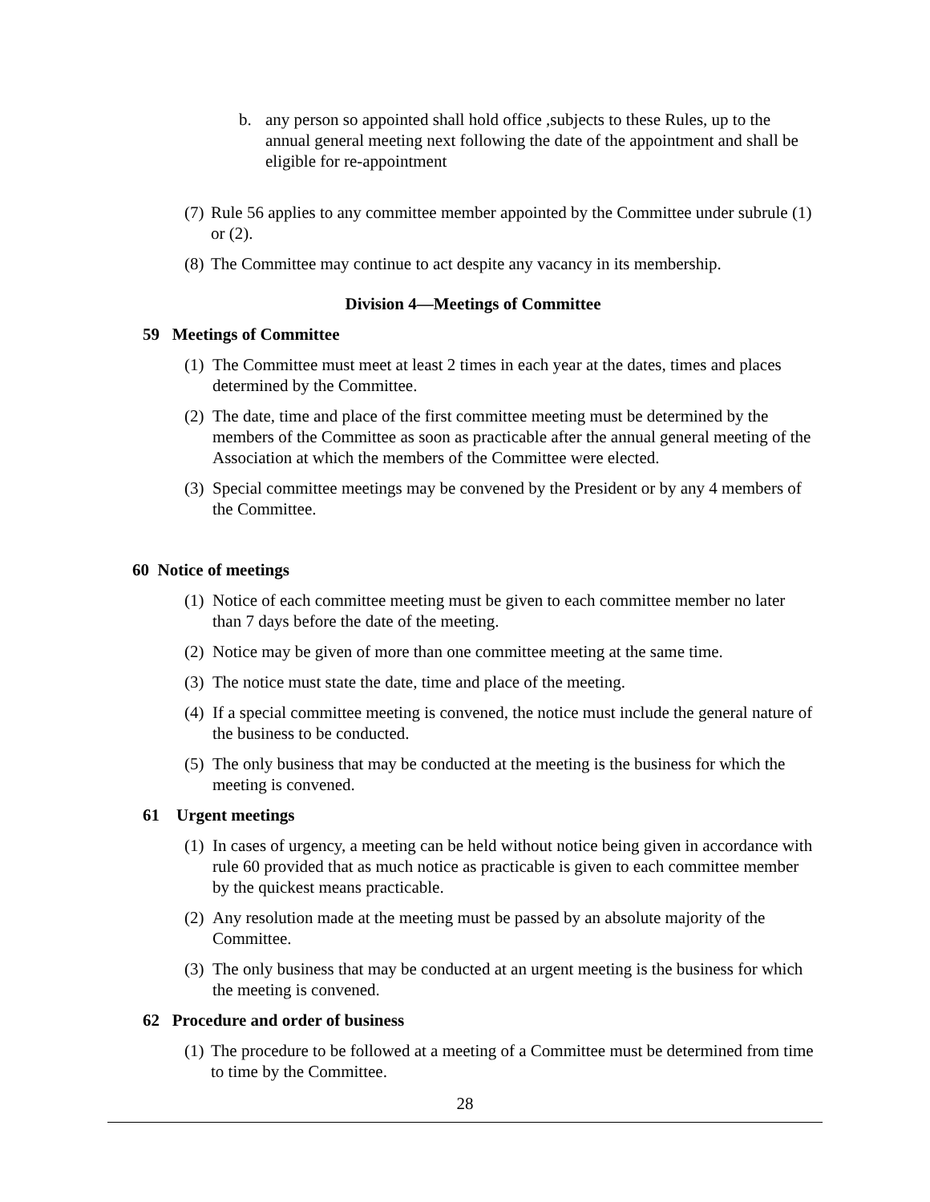b. any person so appointed shall hold office ,subjects to these Rules, up to the annual general meeting next following the date of the appointment and shall be eligible for re-appointment
(7)
Rule 56 applies to any committee member appointed by the Committee under subrule (1) or (2).
(8)
The Committee may continue to act despite any vacancy in its membership.
Division 4—Meetings of Committee
59 Meetings of Committee
(1)
The Committee must meet at least 2 times in each year at the dates, times and places determined by the Committee.
(2)
The date, time and place of the first committee meeting must be determined by the members of the Committee as soon as practicable after the annual general meeting of the Association at which the members of the Committee were elected.
(3)
Special committee meetings may be convened by the President or by any 4 members of the Committee.
60 Notice of meetings
(1)
Notice of each committee meeting must be given to each committee member no later than 7 days before the date of the meeting.
(2)
Notice may be given of more than one committee meeting at the same time.
(3)
The notice must state the date, time and place of the meeting.
(4)
If a special committee meeting is convened, the notice must include the general nature of the business to be conducted.
(5)
The only business that may be conducted at the meeting is the business for which the meeting is convened.
61 Urgent meetings
(1)
In cases of urgency, a meeting can be held without notice being given in accordance with rule 60 provided that as much notice as practicable is given to each committee member by the quickest means practicable.
(2)
Any resolution made at the meeting must be passed by an absolute majority of the Committee.
(3)
The only business that may be conducted at an urgent meeting is the business for which the meeting is convened.
62 Procedure and order of business
(1)
The procedure to be followed at a meeting of a Committee must be determined from time to time by the Committee.
28